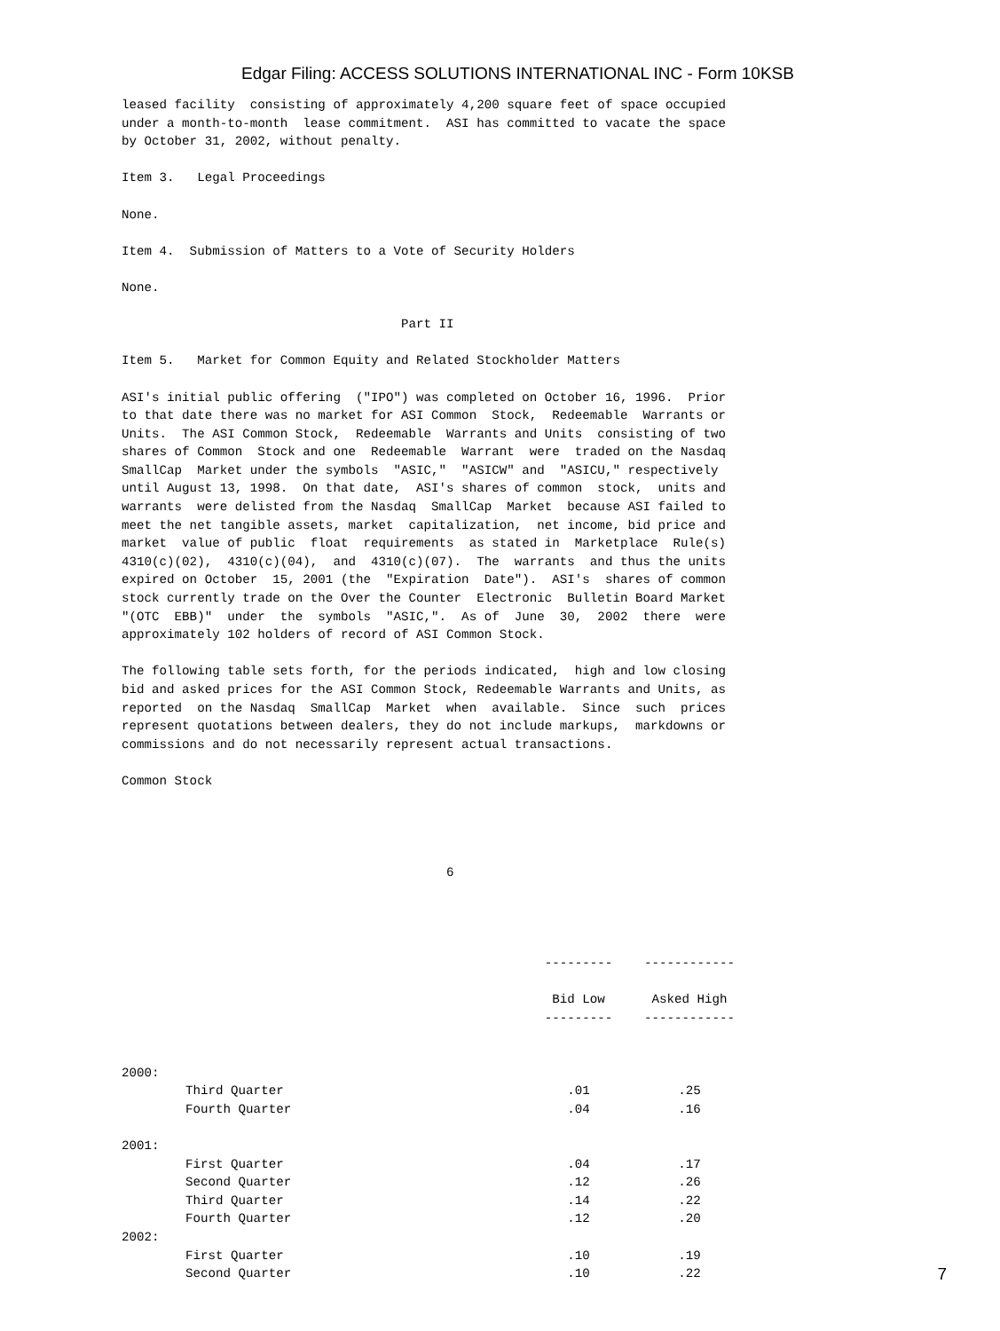Edgar Filing: ACCESS SOLUTIONS INTERNATIONAL INC - Form 10KSB
leased facility consisting of approximately 4,200 square feet of space occupied under a month-to-month lease commitment. ASI has committed to vacate the space by October 31, 2002, without penalty.
Item 3. Legal Proceedings
None.
Item 4. Submission of Matters to a Vote of Security Holders
None.
Part II
Item 5. Market for Common Equity and Related Stockholder Matters
ASI's initial public offering ("IPO") was completed on October 16, 1996. Prior to that date there was no market for ASI Common Stock, Redeemable Warrants or Units. The ASI Common Stock, Redeemable Warrants and Units consisting of two shares of Common Stock and one Redeemable Warrant were traded on the Nasdaq SmallCap Market under the symbols "ASIC," "ASICW" and "ASICU," respectively until August 13, 1998. On that date, ASI's shares of common stock, units and warrants were delisted from the Nasdaq SmallCap Market because ASI failed to meet the net tangible assets, market capitalization, net income, bid price and market value of public float requirements as stated in Marketplace Rule(s) 4310(c)(02), 4310(c)(04), and 4310(c)(07). The warrants and thus the units expired on October 15, 2001 (the "Expiration Date"). ASI's shares of common stock currently trade on the Over the Counter Electronic Bulletin Board Market "(OTC EBB)" under the symbols "ASIC,". As of June 30, 2002 there were approximately 102 holders of record of ASI Common Stock.
The following table sets forth, for the periods indicated, high and low closing bid and asked prices for the ASI Common Stock, Redeemable Warrants and Units, as reported on the Nasdaq SmallCap Market when available. Since such prices represent quotations between dealers, they do not include markups, markdowns or commissions and do not necessarily represent actual transactions.
Common Stock
6
| | --------- | ------------ |
| | Bid Low | Asked High |
| | --------- | ------------ |
| 2000: | | |
| Third Quarter | .01 | .25 |
| Fourth Quarter | .04 | .16 |
| 2001: | | |
| First Quarter | .04 | .17 |
| Second Quarter | .12 | .26 |
| Third Quarter | .14 | .22 |
| Fourth Quarter | .12 | .20 |
| 2002: | | |
| First Quarter | .10 | .19 |
| Second Quarter | .10 | .22 |
7